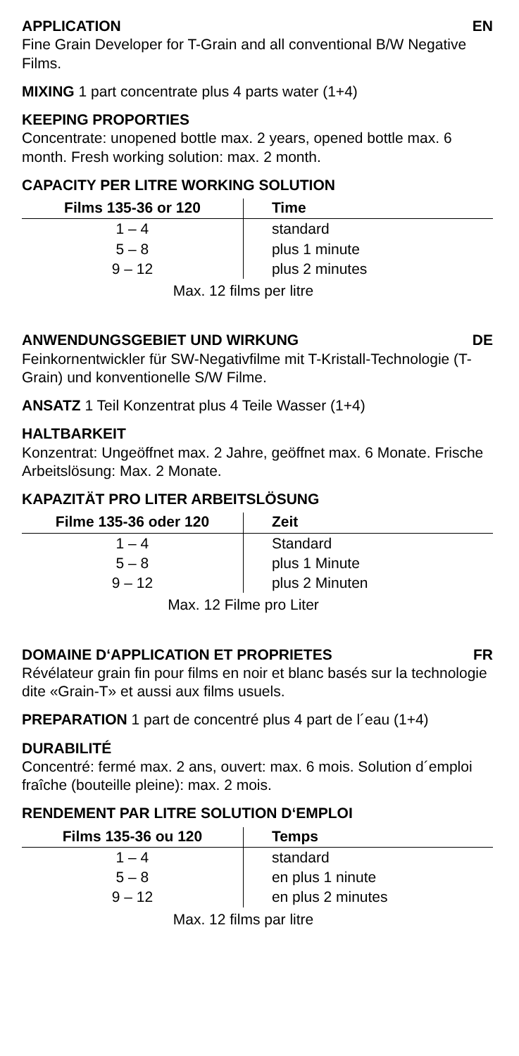APPLICATION EN
Fine Grain Developer for T-Grain and all conventional B/W Negative Films.
MIXING 1 part concentrate plus 4 parts water (1+4)
KEEPING PROPORTIES
Concentrate: unopened bottle max. 2 years, opened bottle max. 6 month. Fresh working solution: max. 2 month.
CAPACITY PER LITRE WORKING SOLUTION
| Films 135-36 or 120 | Time |
| --- | --- |
| 1 – 4 | standard |
| 5 – 8 | plus 1 minute |
| 9 – 12 | plus 2 minutes |
Max. 12 films per litre
ANWENDUNGSGEBIET UND WIRKUNG DE
Feinkornentwickler für SW-Negativfilme mit T-Kristall-Technologie (T-Grain) und konventionelle S/W Filme.
ANSATZ 1 Teil Konzentrat plus 4 Teile Wasser (1+4)
HALTBARKEIT
Konzentrat: Ungeöffnet max. 2 Jahre, geöffnet max. 6 Monate. Frische Arbeitslösung: Max. 2 Monate.
KAPAZITÄT PRO LITER ARBEITSLÖSUNG
| Filme 135-36 oder 120 | Zeit |
| --- | --- |
| 1 – 4 | Standard |
| 5 – 8 | plus 1 Minute |
| 9 – 12 | plus 2 Minuten |
Max. 12 Filme pro Liter
DOMAINE D‘APPLICATION ET PROPRIETES FR
Révélateur grain fin pour films en noir et blanc basés sur la technologie dite «Grain-T» et aussi aux films usuels.
PREPARATION 1 part de concentré plus 4 part de l´eau (1+4)
DURABILITÉ
Concentré: fermé max. 2 ans, ouvert: max. 6 mois. Solution d´emploi fraîche (bouteille pleine): max. 2 mois.
RENDEMENT PAR LITRE SOLUTION D‘EMPLOI
| Films 135-36 ou 120 | Temps |
| --- | --- |
| 1 – 4 | standard |
| 5 – 8 | en plus 1 ninute |
| 9 – 12 | en plus 2 minutes |
Max. 12 films par litre